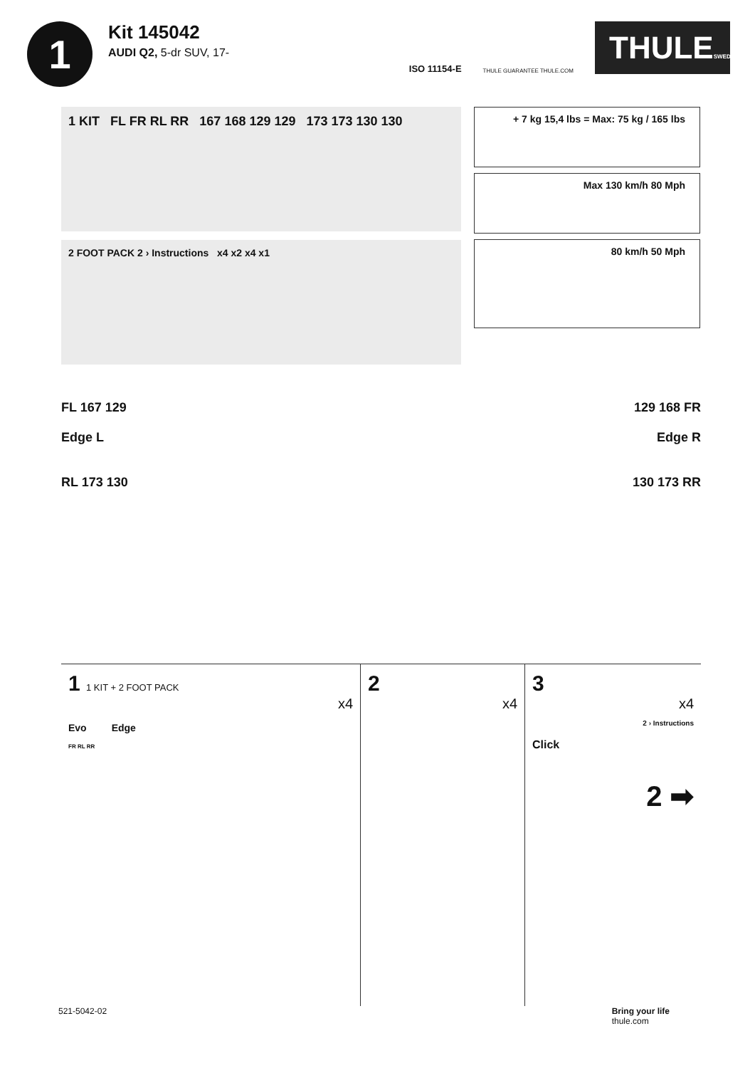1
Kit 145042
AUDI Q2, 5-dr SUV, 17-
ISO 11154-E THULE GUARANTEE THULE.COM
THULESWEDEN
1 KIT FL FR RL RR 167 168 129 129 173 173 130 130
2 FOOT PACK 2 › Instructions x4 x2 x4 x1
+ 7 kg 15,4 lbs = Max: 75 kg / 165 lbs
Max 130 km/h 80 Mph
80 km/h 50 Mph
FL 167 129
Edge L
RL 173 130
129 168 FR
Edge R
130 173 RR
1 1 KIT + 2 FOOT PACK
x4
Evo Edge
FR RL RR
2
x4
3
x4
2 › Instructions
Click
2 ➡
521-5042-02 Bring your life
thule.com